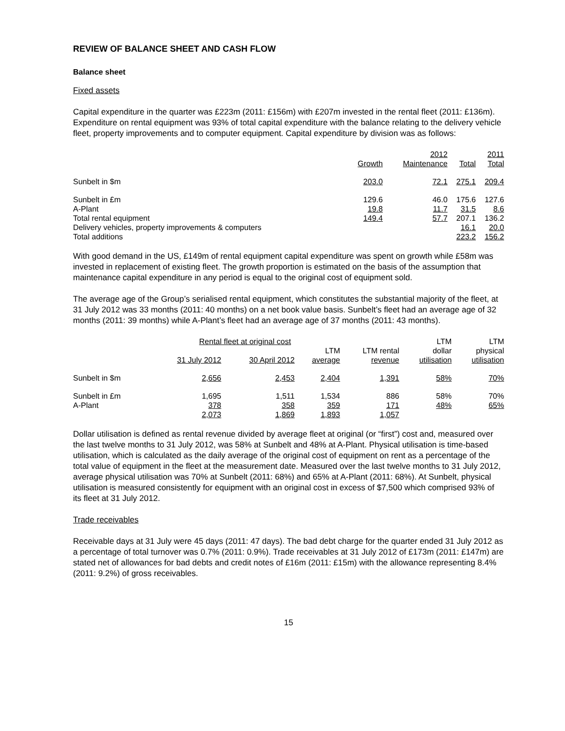REVIEW OF BALANCE SHEET AND CASH FLOW
Balance sheet
Fixed assets
Capital expenditure in the quarter was £223m (2011: £156m) with £207m invested in the rental fleet (2011: £136m). Expenditure on rental equipment was 93% of total capital expenditure with the balance relating to the delivery vehicle fleet, property improvements and to computer equipment. Capital expenditure by division was as follows:
| | | 2012 | | 2011 |
| --- | --- | --- | --- | --- |
| | Growth | Maintenance | Total | Total |
| Sunbelt in $m | 203.0 | 72.1 | 275.1 | 209.4 |
| Sunbelt in £m | 129.6 | 46.0 | 175.6 | 127.6 |
| A-Plant | 19.8 | 11.7 | 31.5 | 8.6 |
| Total rental equipment | 149.4 | 57.7 | 207.1 | 136.2 |
| Delivery vehicles, property improvements & computers | | | 16.1 | 20.0 |
| Total additions | | | 223.2 | 156.2 |
With good demand in the US, £149m of rental equipment capital expenditure was spent on growth while £58m was invested in replacement of existing fleet. The growth proportion is estimated on the basis of the assumption that maintenance capital expenditure in any period is equal to the original cost of equipment sold.
The average age of the Group’s serialised rental equipment, which constitutes the substantial majority of the fleet, at 31 July 2012 was 33 months (2011: 40 months) on a net book value basis. Sunbelt’s fleet had an average age of 32 months (2011: 39 months) while A-Plant’s fleet had an average age of 37 months (2011: 43 months).
| | Rental fleet at original cost | | | | LTM | LTM |
| --- | --- | --- | --- | --- | --- | --- |
| | | | LTM | LTM rental | dollar | physical |
| | 31 July 2012 | 30 April 2012 | average | revenue | utilisation | utilisation |
| Sunbelt in $m | 2,656 | 2,453 | 2,404 | 1,391 | 58% | 70% |
| Sunbelt in £m | 1,695 | 1,511 | 1,534 | 886 | 58% | 70% |
| A-Plant | 378 | 358 | 359 | 171 | 48% | 65% |
| | 2,073 | 1,869 | 1,893 | 1,057 | | |
Dollar utilisation is defined as rental revenue divided by average fleet at original (or “first”) cost and, measured over the last twelve months to 31 July 2012, was 58% at Sunbelt and 48% at A-Plant. Physical utilisation is time-based utilisation, which is calculated as the daily average of the original cost of equipment on rent as a percentage of the total value of equipment in the fleet at the measurement date. Measured over the last twelve months to 31 July 2012, average physical utilisation was 70% at Sunbelt (2011: 68%) and 65% at A-Plant (2011: 68%). At Sunbelt, physical utilisation is measured consistently for equipment with an original cost in excess of $7,500 which comprised 93% of its fleet at 31 July 2012.
Trade receivables
Receivable days at 31 July were 45 days (2011: 47 days). The bad debt charge for the quarter ended 31 July 2012 as a percentage of total turnover was 0.7% (2011: 0.9%). Trade receivables at 31 July 2012 of £173m (2011: £147m) are stated net of allowances for bad debts and credit notes of £16m (2011: £15m) with the allowance representing 8.4% (2011: 9.2%) of gross receivables.
15